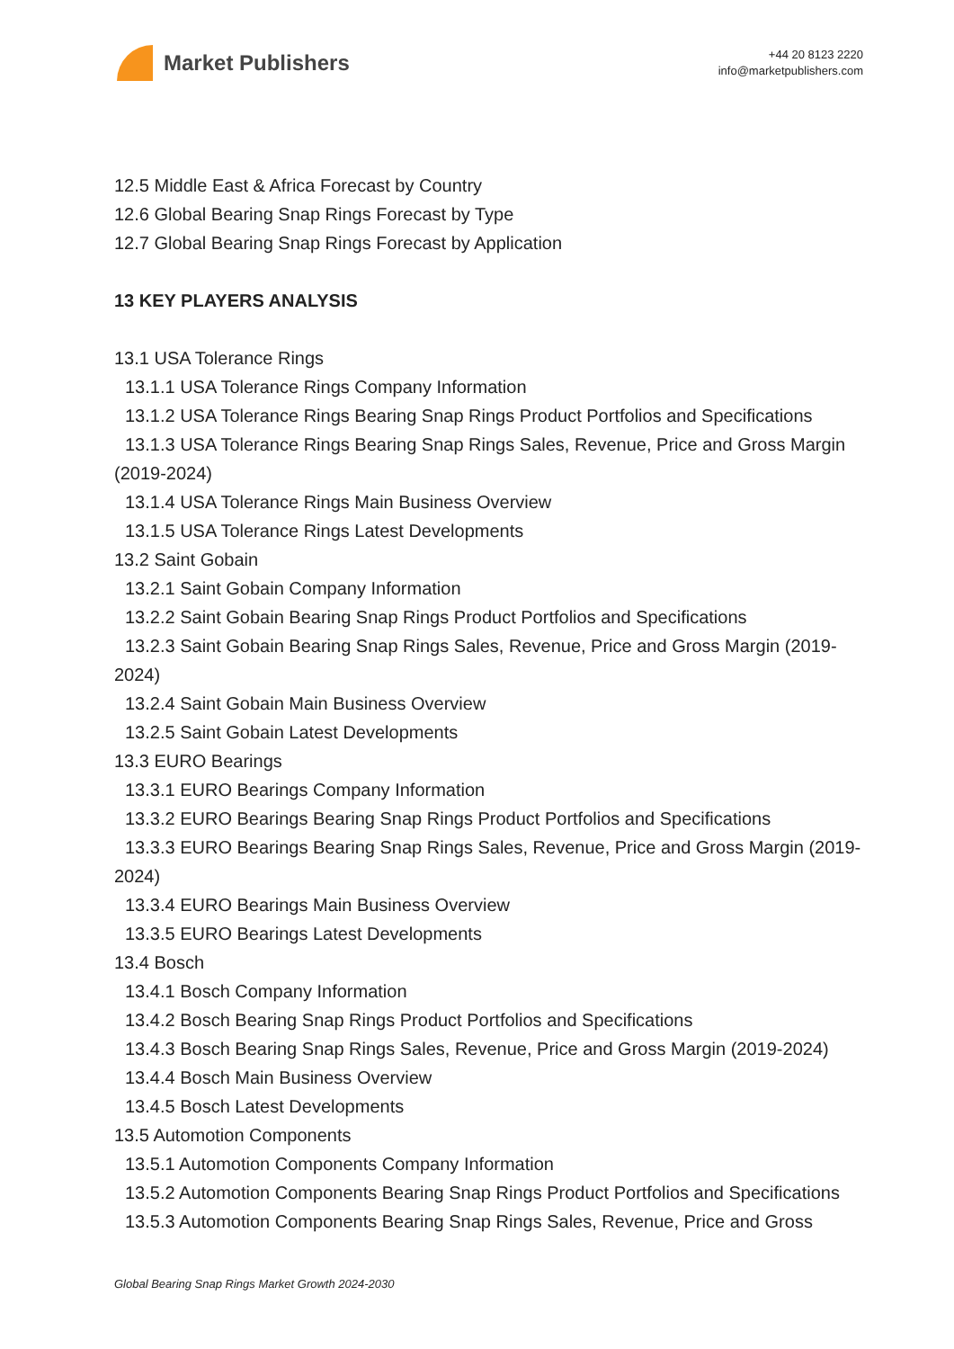Market Publishers
+44 20 8123 2220
info@marketpublishers.com
12.5 Middle East & Africa Forecast by Country
12.6 Global Bearing Snap Rings Forecast by Type
12.7 Global Bearing Snap Rings Forecast by Application
13 KEY PLAYERS ANALYSIS
13.1 USA Tolerance Rings
13.1.1 USA Tolerance Rings Company Information
13.1.2 USA Tolerance Rings Bearing Snap Rings Product Portfolios and Specifications
13.1.3 USA Tolerance Rings Bearing Snap Rings Sales, Revenue, Price and Gross Margin (2019-2024)
13.1.4 USA Tolerance Rings Main Business Overview
13.1.5 USA Tolerance Rings Latest Developments
13.2 Saint Gobain
13.2.1 Saint Gobain Company Information
13.2.2 Saint Gobain Bearing Snap Rings Product Portfolios and Specifications
13.2.3 Saint Gobain Bearing Snap Rings Sales, Revenue, Price and Gross Margin (2019-2024)
13.2.4 Saint Gobain Main Business Overview
13.2.5 Saint Gobain Latest Developments
13.3 EURO Bearings
13.3.1 EURO Bearings Company Information
13.3.2 EURO Bearings Bearing Snap Rings Product Portfolios and Specifications
13.3.3 EURO Bearings Bearing Snap Rings Sales, Revenue, Price and Gross Margin (2019-2024)
13.3.4 EURO Bearings Main Business Overview
13.3.5 EURO Bearings Latest Developments
13.4 Bosch
13.4.1 Bosch Company Information
13.4.2 Bosch Bearing Snap Rings Product Portfolios and Specifications
13.4.3 Bosch Bearing Snap Rings Sales, Revenue, Price and Gross Margin (2019-2024)
13.4.4 Bosch Main Business Overview
13.4.5 Bosch Latest Developments
13.5 Automotion Components
13.5.1 Automotion Components Company Information
13.5.2 Automotion Components Bearing Snap Rings Product Portfolios and Specifications
13.5.3 Automotion Components Bearing Snap Rings Sales, Revenue, Price and Gross
Global Bearing Snap Rings Market Growth 2024-2030